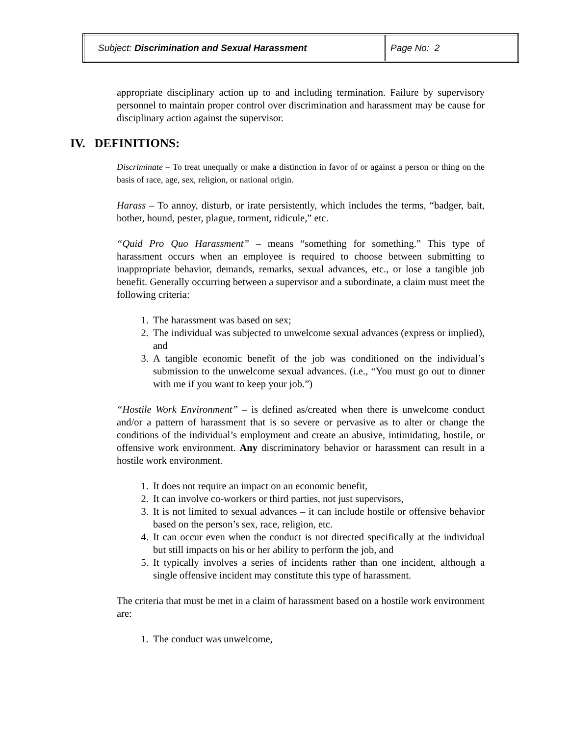| Subject: Discrimination and Sexual Harassment | Page No: 2 |
appropriate disciplinary action up to and including termination. Failure by supervisory personnel to maintain proper control over discrimination and harassment may be cause for disciplinary action against the supervisor.
IV. DEFINITIONS:
Discriminate – To treat unequally or make a distinction in favor of or against a person or thing on the basis of race, age, sex, religion, or national origin.
Harass – To annoy, disturb, or irate persistently, which includes the terms, “badger, bait, bother, hound, pester, plague, torment, ridicule,” etc.
“Quid Pro Quo Harassment” – means “something for something.” This type of harassment occurs when an employee is required to choose between submitting to inappropriate behavior, demands, remarks, sexual advances, etc., or lose a tangible job benefit. Generally occurring between a supervisor and a subordinate, a claim must meet the following criteria:
1. The harassment was based on sex;
2. The individual was subjected to unwelcome sexual advances (express or implied), and
3. A tangible economic benefit of the job was conditioned on the individual’s submission to the unwelcome sexual advances. (i.e., “You must go out to dinner with me if you want to keep your job.”)
“Hostile Work Environment” – is defined as/created when there is unwelcome conduct and/or a pattern of harassment that is so severe or pervasive as to alter or change the conditions of the individual’s employment and create an abusive, intimidating, hostile, or offensive work environment. Any discriminatory behavior or harassment can result in a hostile work environment.
1. It does not require an impact on an economic benefit,
2. It can involve co-workers or third parties, not just supervisors,
3. It is not limited to sexual advances – it can include hostile or offensive behavior based on the person’s sex, race, religion, etc.
4. It can occur even when the conduct is not directed specifically at the individual but still impacts on his or her ability to perform the job, and
5. It typically involves a series of incidents rather than one incident, although a single offensive incident may constitute this type of harassment.
The criteria that must be met in a claim of harassment based on a hostile work environment are:
1. The conduct was unwelcome,